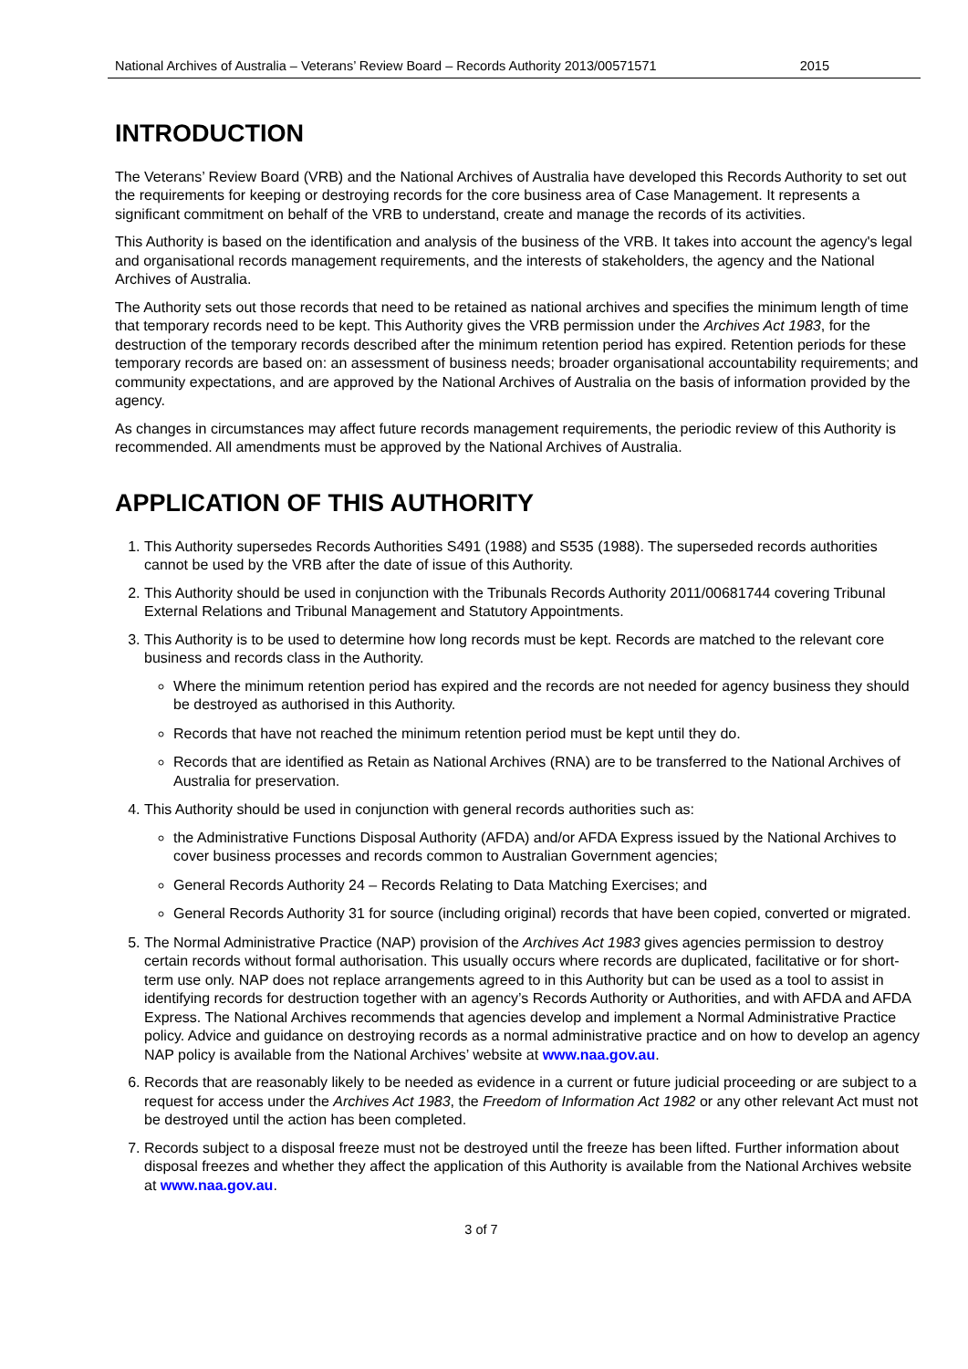National Archives of Australia – Veterans’ Review Board – Records Authority 2013/00571571 2015
INTRODUCTION
The Veterans’ Review Board (VRB) and the National Archives of Australia have developed this Records Authority to set out the requirements for keeping or destroying records for the core business area of Case Management. It represents a significant commitment on behalf of the VRB to understand, create and manage the records of its activities.
This Authority is based on the identification and analysis of the business of the VRB. It takes into account the agency's legal and organisational records management requirements, and the interests of stakeholders, the agency and the National Archives of Australia.
The Authority sets out those records that need to be retained as national archives and specifies the minimum length of time that temporary records need to be kept. This Authority gives the VRB permission under the Archives Act 1983, for the destruction of the temporary records described after the minimum retention period has expired. Retention periods for these temporary records are based on: an assessment of business needs; broader organisational accountability requirements; and community expectations, and are approved by the National Archives of Australia on the basis of information provided by the agency.
As changes in circumstances may affect future records management requirements, the periodic review of this Authority is recommended. All amendments must be approved by the National Archives of Australia.
APPLICATION OF THIS AUTHORITY
1. This Authority supersedes Records Authorities S491 (1988) and S535 (1988). The superseded records authorities cannot be used by the VRB after the date of issue of this Authority.
2. This Authority should be used in conjunction with the Tribunals Records Authority 2011/00681744 covering Tribunal External Relations and Tribunal Management and Statutory Appointments.
3. This Authority is to be used to determine how long records must be kept. Records are matched to the relevant core business and records class in the Authority.
Where the minimum retention period has expired and the records are not needed for agency business they should be destroyed as authorised in this Authority.
Records that have not reached the minimum retention period must be kept until they do.
Records that are identified as Retain as National Archives (RNA) are to be transferred to the National Archives of Australia for preservation.
4. This Authority should be used in conjunction with general records authorities such as:
the Administrative Functions Disposal Authority (AFDA) and/or AFDA Express issued by the National Archives to cover business processes and records common to Australian Government agencies;
General Records Authority 24 – Records Relating to Data Matching Exercises; and
General Records Authority 31 for source (including original) records that have been copied, converted or migrated.
5. The Normal Administrative Practice (NAP) provision of the Archives Act 1983 gives agencies permission to destroy certain records without formal authorisation. This usually occurs where records are duplicated, facilitative or for short-term use only. NAP does not replace arrangements agreed to in this Authority but can be used as a tool to assist in identifying records for destruction together with an agency’s Records Authority or Authorities, and with AFDA and AFDA Express. The National Archives recommends that agencies develop and implement a Normal Administrative Practice policy. Advice and guidance on destroying records as a normal administrative practice and on how to develop an agency NAP policy is available from the National Archives’ website at www.naa.gov.au.
6. Records that are reasonably likely to be needed as evidence in a current or future judicial proceeding or are subject to a request for access under the Archives Act 1983, the Freedom of Information Act 1982 or any other relevant Act must not be destroyed until the action has been completed.
7. Records subject to a disposal freeze must not be destroyed until the freeze has been lifted. Further information about disposal freezes and whether they affect the application of this Authority is available from the National Archives website at www.naa.gov.au.
3 of 7